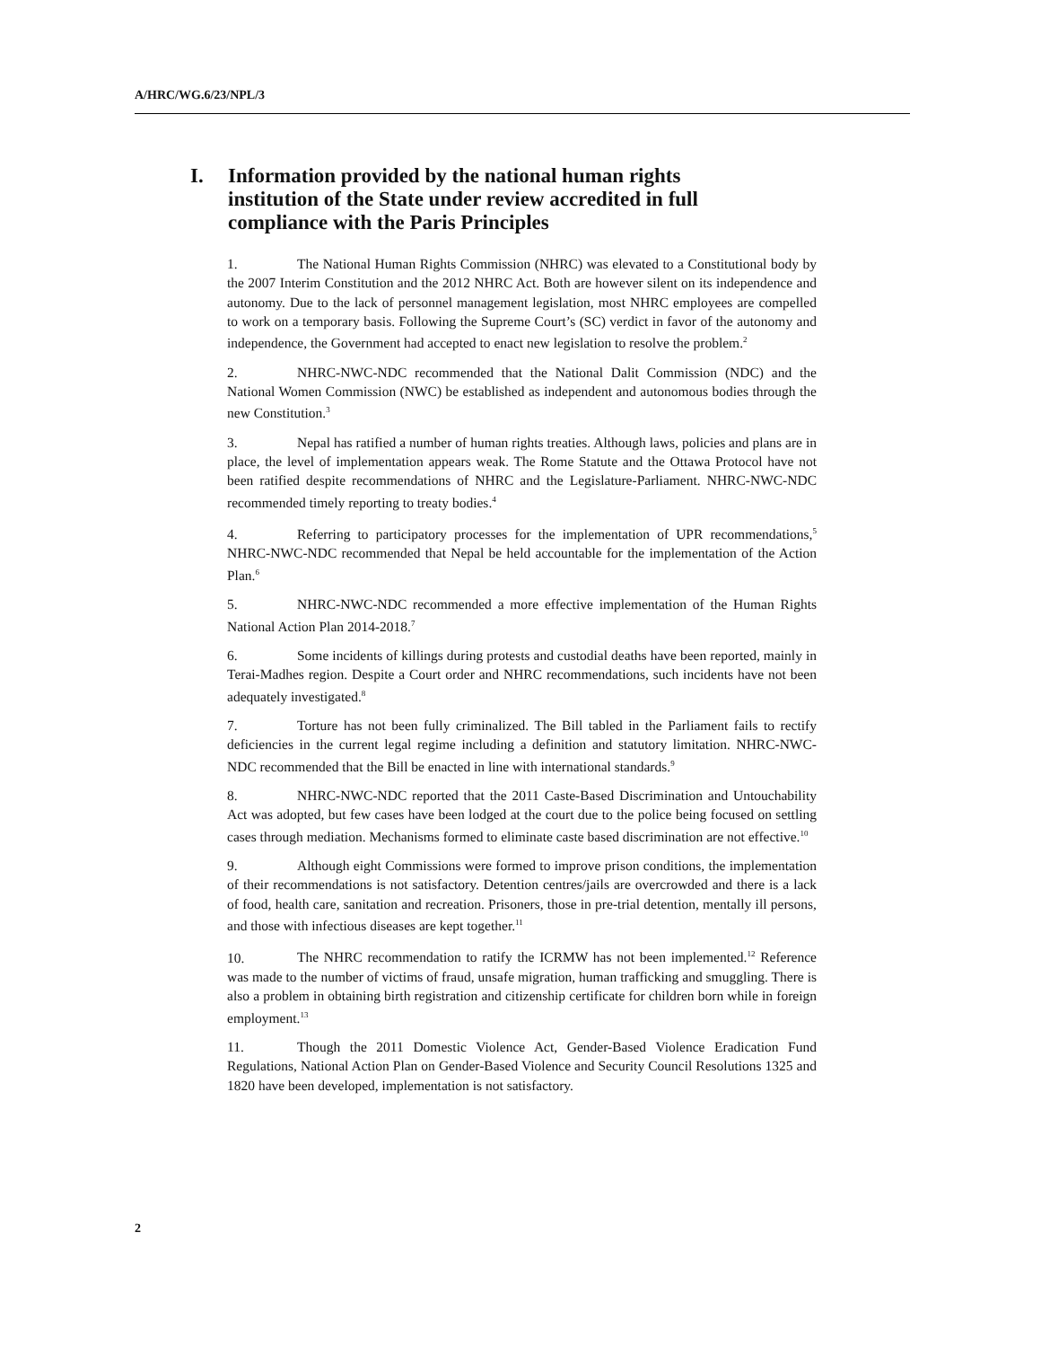A/HRC/WG.6/23/NPL/3
I. Information provided by the national human rights institution of the State under review accredited in full compliance with the Paris Principles
1. The National Human Rights Commission (NHRC) was elevated to a Constitutional body by the 2007 Interim Constitution and the 2012 NHRC Act. Both are however silent on its independence and autonomy. Due to the lack of personnel management legislation, most NHRC employees are compelled to work on a temporary basis. Following the Supreme Court’s (SC) verdict in favor of the autonomy and independence, the Government had accepted to enact new legislation to resolve the problem.<sup>2</sup>
2. NHRC-NWC-NDC recommended that the National Dalit Commission (NDC) and the National Women Commission (NWC) be established as independent and autonomous bodies through the new Constitution.<sup>3</sup>
3. Nepal has ratified a number of human rights treaties. Although laws, policies and plans are in place, the level of implementation appears weak. The Rome Statute and the Ottawa Protocol have not been ratified despite recommendations of NHRC and the Legislature-Parliament. NHRC-NWC-NDC recommended timely reporting to treaty bodies.<sup>4</sup>
4. Referring to participatory processes for the implementation of UPR recommendations,<sup>5</sup> NHRC-NWC-NDC recommended that Nepal be held accountable for the implementation of the Action Plan.<sup>6</sup>
5. NHRC-NWC-NDC recommended a more effective implementation of the Human Rights National Action Plan 2014-2018.<sup>7</sup>
6. Some incidents of killings during protests and custodial deaths have been reported, mainly in Terai-Madhes region. Despite a Court order and NHRC recommendations, such incidents have not been adequately investigated.<sup>8</sup>
7. Torture has not been fully criminalized. The Bill tabled in the Parliament fails to rectify deficiencies in the current legal regime including a definition and statutory limitation. NHRC-NWC-NDC recommended that the Bill be enacted in line with international standards.<sup>9</sup>
8. NHRC-NWC-NDC reported that the 2011 Caste-Based Discrimination and Untouchability Act was adopted, but few cases have been lodged at the court due to the police being focused on settling cases through mediation. Mechanisms formed to eliminate caste based discrimination are not effective.<sup>10</sup>
9. Although eight Commissions were formed to improve prison conditions, the implementation of their recommendations is not satisfactory. Detention centres/jails are overcrowded and there is a lack of food, health care, sanitation and recreation. Prisoners, those in pre-trial detention, mentally ill persons, and those with infectious diseases are kept together.<sup>11</sup>
10. The NHRC recommendation to ratify the ICRMW has not been implemented.<sup>12</sup> Reference was made to the number of victims of fraud, unsafe migration, human trafficking and smuggling. There is also a problem in obtaining birth registration and citizenship certificate for children born while in foreign employment.<sup>13</sup>
11. Though the 2011 Domestic Violence Act, Gender-Based Violence Eradication Fund Regulations, National Action Plan on Gender-Based Violence and Security Council Resolutions 1325 and 1820 have been developed, implementation is not satisfactory.
2